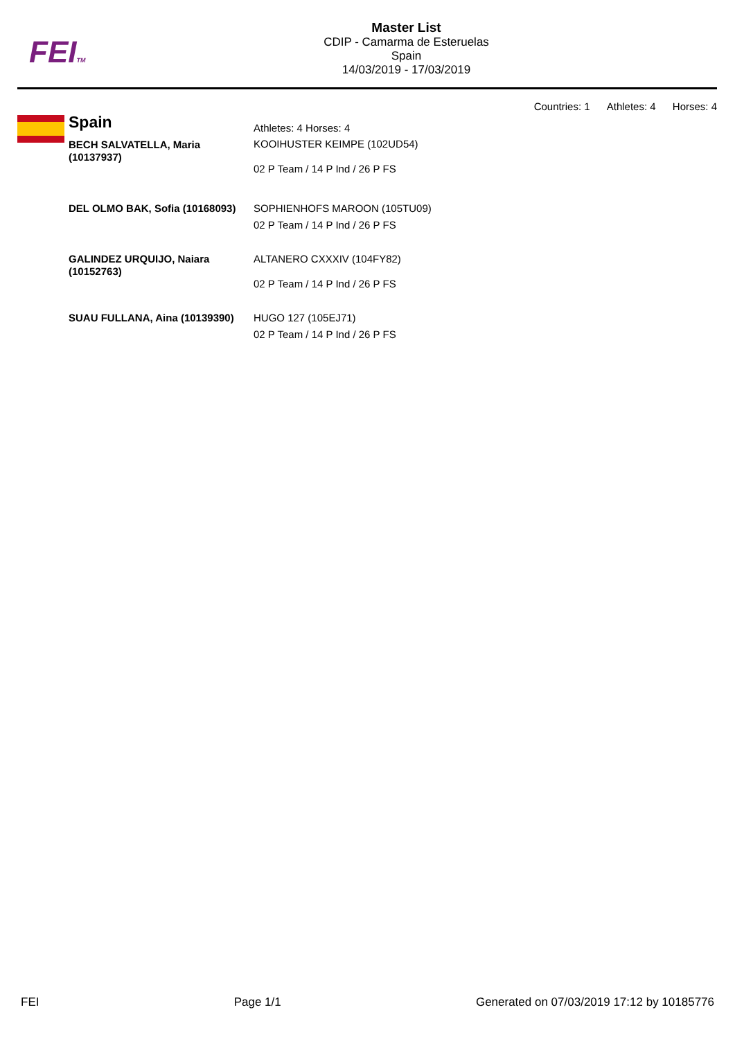FEITM
Master List
CDIP - Camarma de Esteruelas
Spain
14/03/2019 - 17/03/2019
Countries: 1 Athletes: 4 Horses: 4
Spain
| | Athletes: 4 Horses: 4 |
| BECH SALVATELLA, Maria (10137937) | KOOIHUSTER KEIMPE (102UD54) 02 P Team / 14 P Ind / 26 P FS |
| DEL OLMO BAK, Sofia (10168093) | SOPHIENHOFS MAROON (105TU09) 02 P Team / 14 P Ind / 26 P FS |
| GALINDEZ URQUIJO, Naiara (10152763) | ALTANERO CXXXIV (104FY82) 02 P Team / 14 P Ind / 26 P FS |
| SUAU FULLANA, Aina (10139390) | HUGO 127 (105EJ71) 02 P Team / 14 P Ind / 26 P FS |
FEI Page 1/1 Generated on 07/03/2019 17:12 by 10185776